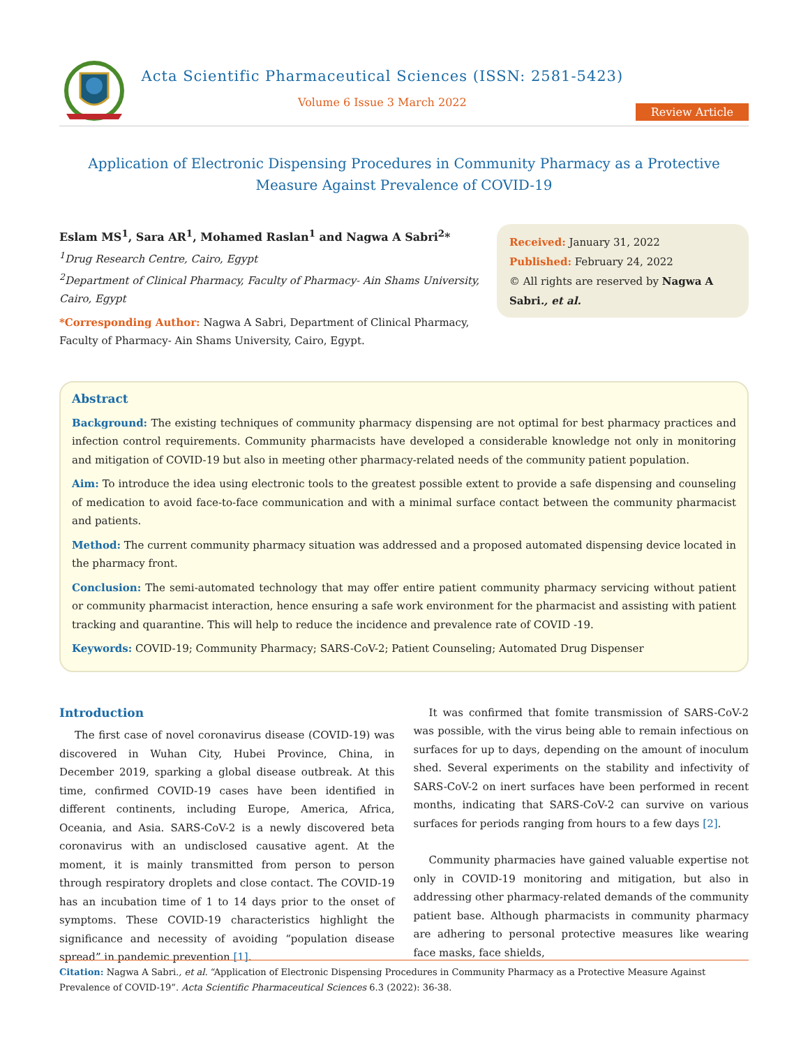Acta Scientific Pharmaceutical Sciences (ISSN: 2581-5423)
Volume 6 Issue 3 March 2022
Review Article
Application of Electronic Dispensing Procedures in Community Pharmacy as a Protective
Measure Against Prevalence of COVID-19
Eslam MS<sup>1</sup>, Sara AR<sup>1</sup>, Mohamed Raslan<sup>1</sup> and Nagwa A Sabri<sup>2</sup>*
<sup>1</sup> Drug Research Centre, Cairo, Egypt
<sup>2</sup> Department of Clinical Pharmacy, Faculty of Pharmacy- Ain Shams University, Cairo, Egypt
*Corresponding Author: Nagwa A Sabri, Department of Clinical Pharmacy, Faculty of Pharmacy- Ain Shams University, Cairo, Egypt.
Received: January 31, 2022
Published: February 24, 2022
© All rights are reserved by Nagwa A Sabri., et al.
Abstract
Background: The existing techniques of community pharmacy dispensing are not optimal for best pharmacy practices and infection control requirements. Community pharmacists have developed a considerable knowledge not only in monitoring and mitigation of COVID-19 but also in meeting other pharmacy-related needs of the community patient population.
Aim: To introduce the idea using electronic tools to the greatest possible extent to provide a safe dispensing and counseling of medication to avoid face-to-face communication and with a minimal surface contact between the community pharmacist and patients.
Method: The current community pharmacy situation was addressed and a proposed automated dispensing device located in the pharmacy front.
Conclusion: The semi-automated technology that may offer entire patient community pharmacy servicing without patient or community pharmacist interaction, hence ensuring a safe work environment for the pharmacist and assisting with patient tracking and quarantine. This will help to reduce the incidence and prevalence rate of COVID -19.
Keywords: COVID-19; Community Pharmacy; SARS-CoV-2; Patient Counseling; Automated Drug Dispenser
Introduction
The first case of novel coronavirus disease (COVID-19) was discovered in Wuhan City, Hubei Province, China, in December 2019, sparking a global disease outbreak. At this time, confirmed COVID-19 cases have been identified in different continents, including Europe, America, Africa, Oceania, and Asia. SARS-CoV-2 is a newly discovered beta coronavirus with an undisclosed causative agent. At the moment, it is mainly transmitted from person to person through respiratory droplets and close contact. The COVID-19 has an incubation time of 1 to 14 days prior to the onset of symptoms. These COVID-19 characteristics highlight the significance and necessity of avoiding “population disease spread” in pandemic prevention [1].
It was confirmed that fomite transmission of SARS-CoV-2 was possible, with the virus being able to remain infectious on surfaces for up to days, depending on the amount of inoculum shed. Several experiments on the stability and infectivity of SARS-CoV-2 on inert surfaces have been performed in recent months, indicating that SARS-CoV-2 can survive on various surfaces for periods ranging from hours to a few days [2].
Community pharmacies have gained valuable expertise not only in COVID-19 monitoring and mitigation, but also in addressing other pharmacy-related demands of the community patient base. Although pharmacists in community pharmacy are adhering to personal protective measures like wearing face masks, face shields,
Citation: Nagwa A Sabri., et al. “Application of Electronic Dispensing Procedures in Community Pharmacy as a Protective Measure Against Prevalence of COVID-19”. Acta Scientific Pharmaceutical Sciences 6.3 (2022): 36-38.